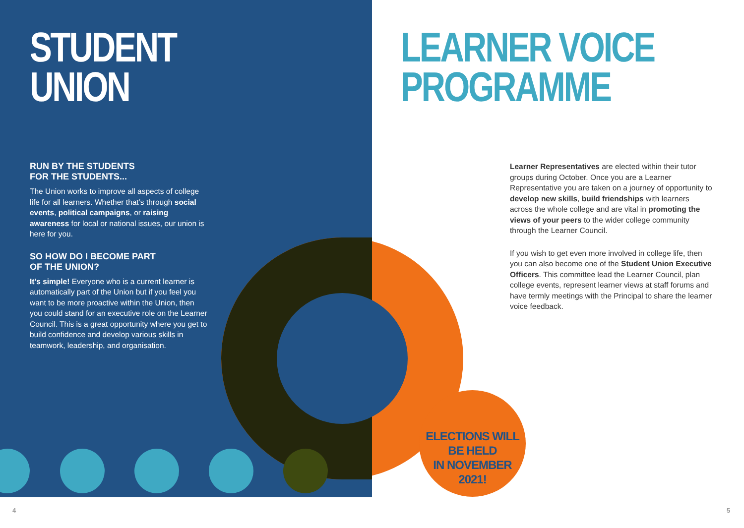STUDENT
UNION
RUN BY THE STUDENTS
FOR THE STUDENTS...
The Union works to improve all aspects of college life for all learners. Whether that’s through social events, political campaigns, or raising awareness for local or national issues, our union is here for you.
SO HOW DO I BECOME PART
OF THE UNION?
It’s simple! Everyone who is a current learner is automatically part of the Union but if you feel you want to be more proactive within the Union, then you could stand for an executive role on the Learner Council. This is a great opportunity where you get to build confidence and develop various skills in teamwork, leadership, and organisation.
LEARNER VOICE
PROGRAMME
Learner Representatives are elected within their tutor groups during October. Once you are a Learner Representative you are taken on a journey of opportunity to develop new skills, build friendships with learners across the whole college and are vital in promoting the views of your peers to the wider college community through the Learner Council.
If you wish to get even more involved in college life, then you can also become one of the Student Union Executive Officers. This committee lead the Learner Council, plan college events, represent learner views at staff forums and have termly meetings with the Principal to share the learner voice feedback.
ELECTIONS WILL BE HELD
IN NOVEMBER 2021!
4 5